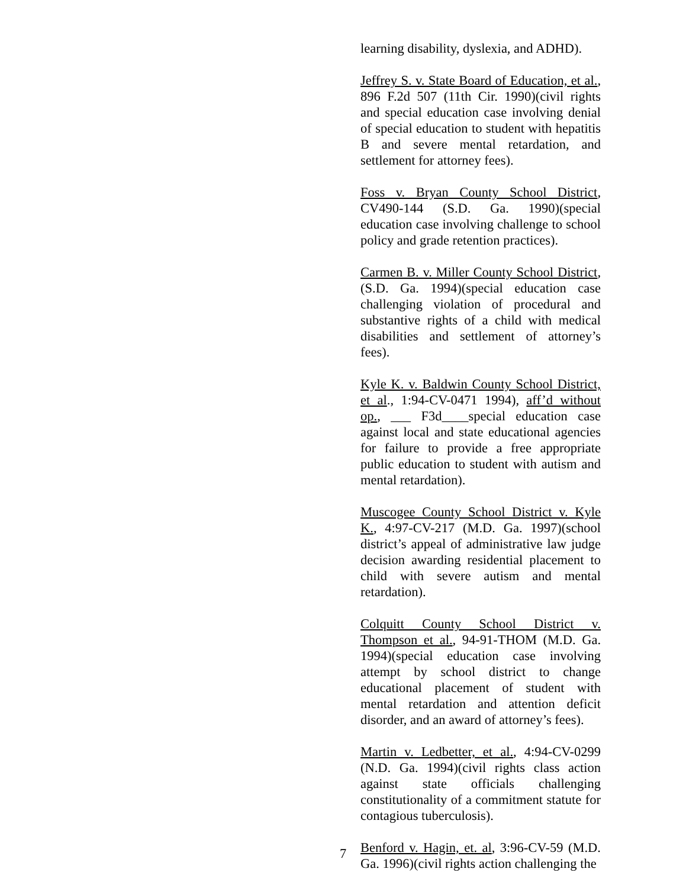learning disability, dyslexia, and ADHD).
Jeffrey S. v. State Board of Education, et al., 896 F.2d 507 (11th Cir. 1990)(civil rights and special education case involving denial of special education to student with hepatitis B and severe mental retardation, and settlement for attorney fees).
Foss v. Bryan County School District, CV490-144 (S.D. Ga. 1990)(special education case involving challenge to school policy and grade retention practices).
Carmen B. v. Miller County School District, (S.D. Ga. 1994)(special education case challenging violation of procedural and substantive rights of a child with medical disabilities and settlement of attorney’s fees).
Kyle K. v. Baldwin County School District, et al., 1:94-CV-0471 1994), aff’d without op., ___ F3d____special education case against local and state educational agencies for failure to provide a free appropriate public education to student with autism and mental retardation).
Muscogee County School District v. Kyle K., 4:97-CV-217 (M.D. Ga. 1997)(school district’s appeal of administrative law judge decision awarding residential placement to child with severe autism and mental retardation).
Colquitt County School District v. Thompson et al., 94-91-THOM (M.D. Ga. 1994)(special education case involving attempt by school district to change educational placement of student with mental retardation and attention deficit disorder, and an award of attorney’s fees).
Martin v. Ledbetter, et al., 4:94-CV-0299 (N.D. Ga. 1994)(civil rights class action against state officials challenging constitutionality of a commitment statute for contagious tuberculosis).
Benford v. Hagin, et. al, 3:96-CV-59 (M.D. Ga. 1996)(civil rights action challenging the
7